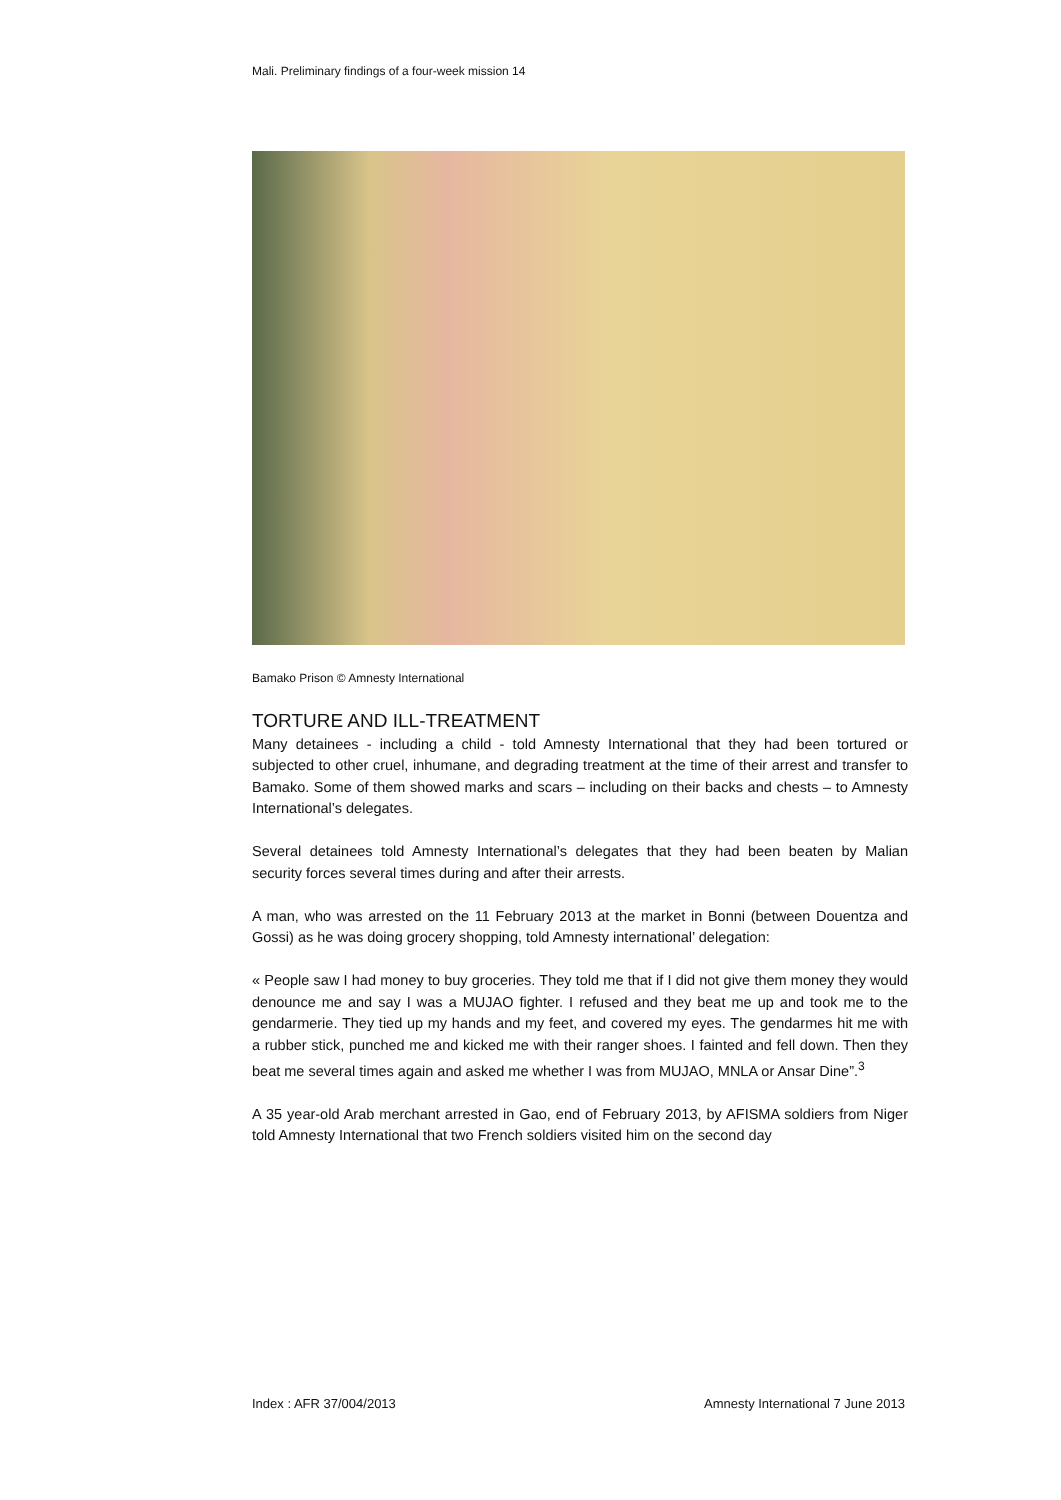Mali. Preliminary findings of a four-week mission 14
Bamako Prison © Amnesty International
TORTURE AND ILL-TREATMENT
Many detainees - including a child - told Amnesty International that they had been tortured or subjected to other cruel, inhumane, and degrading treatment at the time of their arrest and transfer to Bamako. Some of them showed marks and scars – including on their backs and chests – to Amnesty International’s delegates.
Several detainees told Amnesty International’s delegates that they had been beaten by Malian security forces several times during and after their arrests.
A man, who was arrested on the 11 February 2013 at the market in Bonni (between Douentza and Gossi) as he was doing grocery shopping, told Amnesty international’ delegation:
« People saw I had money to buy groceries. They told me that if I did not give them money they would denounce me and say I was a MUJAO fighter. I refused and they beat me up and took me to the gendarmerie. They tied up my hands and my feet, and covered my eyes. The gendarmes hit me with a rubber stick, punched me and kicked me with their ranger shoes. I fainted and fell down. Then they beat me several times again and asked me whether I was from MUJAO, MNLA or Ansar Dine”.<sup>3</sup>
A 35 year-old Arab merchant arrested in Gao, end of February 2013, by AFISMA soldiers from Niger told Amnesty International that two French soldiers visited him on the second day
Index : AFR 37/004/2013 Amnesty International 7 June 2013